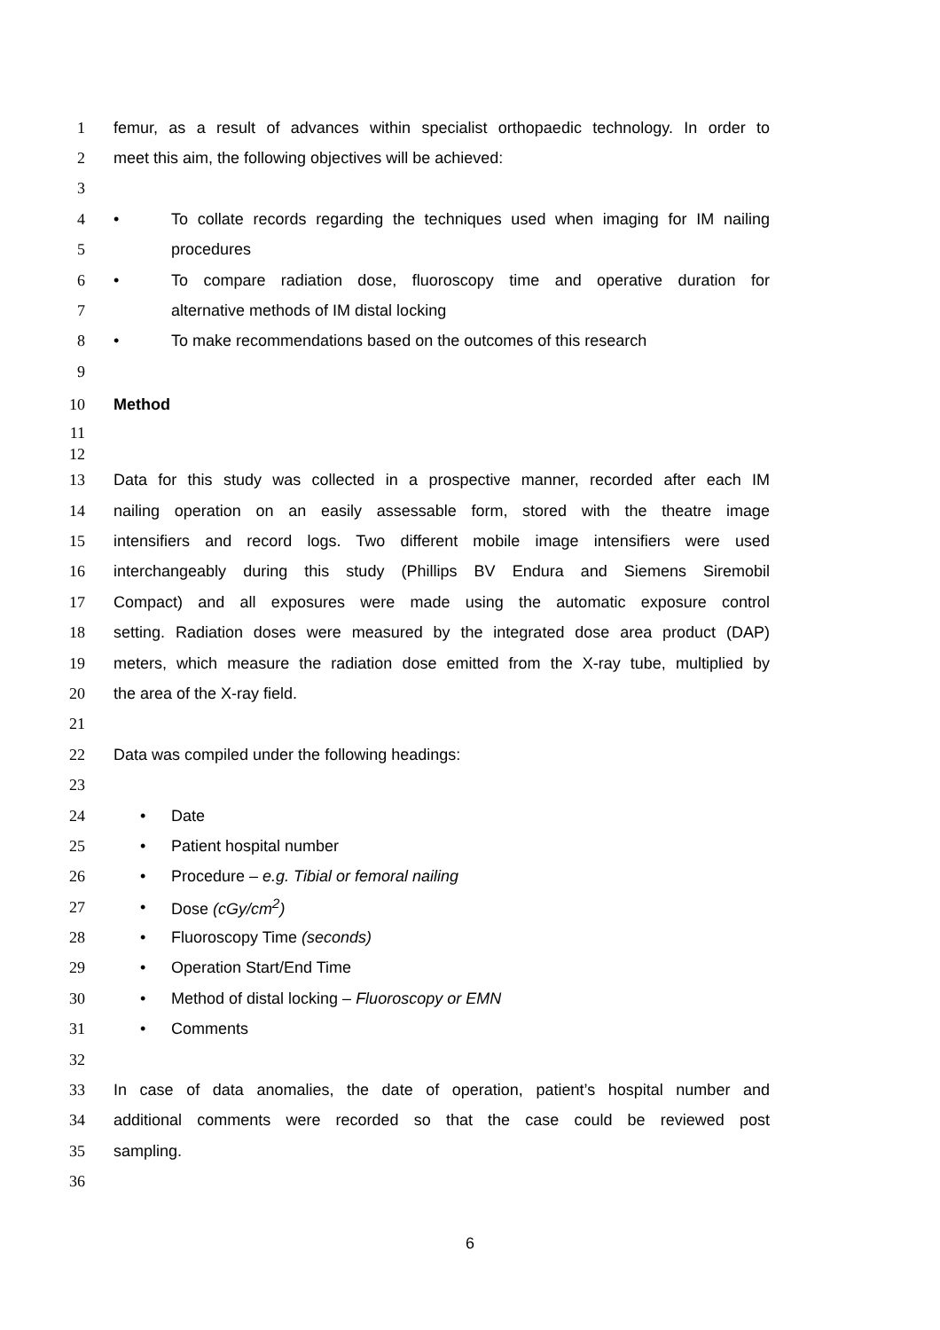1 femur, as a result of advances within specialist orthopaedic technology. In order to
2 meet this aim, the following objectives will be achieved:
3
4 • To collate records regarding the techniques used when imaging for IM nailing
5 procedures
6 • To compare radiation dose, fluoroscopy time and operative duration for
7 alternative methods of IM distal locking
8 • To make recommendations based on the outcomes of this research
9
10 Method
11
12
13 Data for this study was collected in a prospective manner, recorded after each IM
14 nailing operation on an easily assessable form, stored with the theatre image
15 intensifiers and record logs. Two different mobile image intensifiers were used
16 interchangeably during this study (Phillips BV Endura and Siemens Siremobil
17 Compact) and all exposures were made using the automatic exposure control
18 setting. Radiation doses were measured by the integrated dose area product (DAP)
19 meters, which measure the radiation dose emitted from the X-ray tube, multiplied by
20 the area of the X-ray field.
21
22 Data was compiled under the following headings:
23
24 • Date
25 • Patient hospital number
26 • Procedure – e.g. Tibial or femoral nailing
27 • Dose (cGy/cm<sup>2</sup>)
28 • Fluoroscopy Time (seconds)
29 • Operation Start/End Time
30 • Method of distal locking – Fluoroscopy or EMN
31 • Comments
32
33 In case of data anomalies, the date of operation, patient’s hospital number and
34 additional comments were recorded so that the case could be reviewed post
35 sampling.
36
6